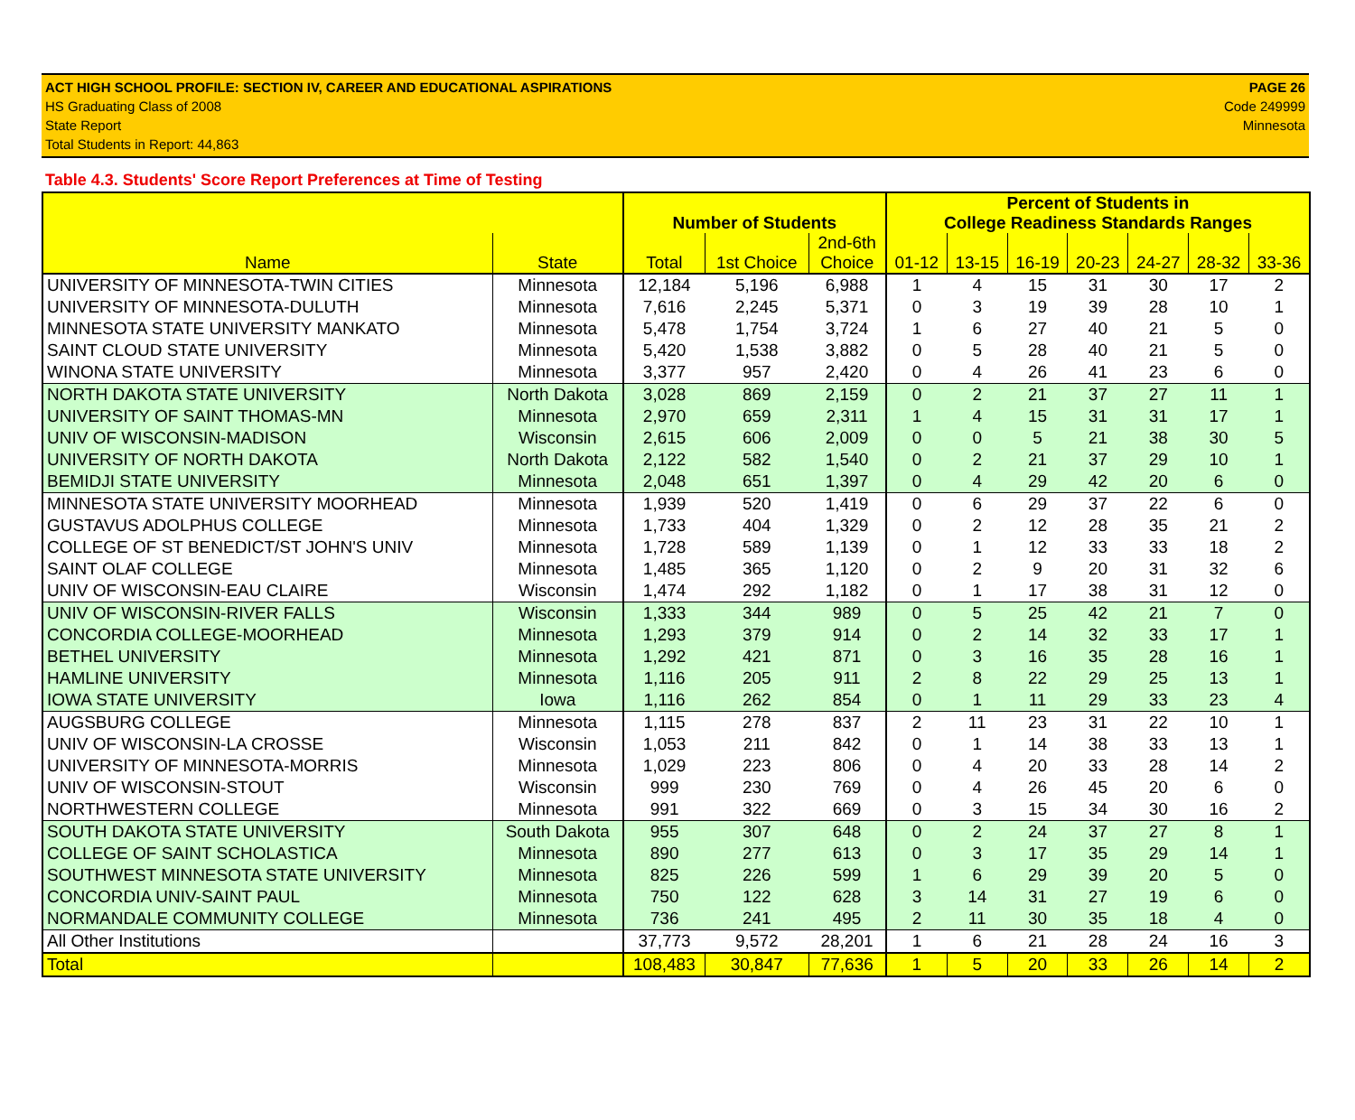ACT HIGH SCHOOL PROFILE: SECTION IV, CAREER AND EDUCATIONAL ASPIRATIONS
HS Graduating Class of 2008
State Report
Total Students in Report: 44,863
PAGE 26
Code 249999
Minnesota
Table 4.3. Students' Score Report Preferences at Time of Testing
| | | Number of Students | | | Percent of Students in College Readiness Standards Ranges | | | | | | |
| --- | --- | --- | --- | --- | --- | --- | --- | --- | --- | --- | --- |
| Name | State | Total | 1st Choice | 2nd-6th Choice | 01-12 | 13-15 | 16-19 | 20-23 | 24-27 | 28-32 | 33-36 |
| UNIVERSITY OF MINNESOTA-TWIN CITIES | Minnesota | 12,184 | 5,196 | 6,988 | 1 | 4 | 15 | 31 | 30 | 17 | 2 |
| UNIVERSITY OF MINNESOTA-DULUTH | Minnesota | 7,616 | 2,245 | 5,371 | 0 | 3 | 19 | 39 | 28 | 10 | 1 |
| MINNESOTA STATE UNIVERSITY MANKATO | Minnesota | 5,478 | 1,754 | 3,724 | 1 | 6 | 27 | 40 | 21 | 5 | 0 |
| SAINT CLOUD STATE UNIVERSITY | Minnesota | 5,420 | 1,538 | 3,882 | 0 | 5 | 28 | 40 | 21 | 5 | 0 |
| WINONA STATE UNIVERSITY | Minnesota | 3,377 | 957 | 2,420 | 0 | 4 | 26 | 41 | 23 | 6 | 0 |
| NORTH DAKOTA STATE UNIVERSITY | North Dakota | 3,028 | 869 | 2,159 | 0 | 2 | 21 | 37 | 27 | 11 | 1 |
| UNIVERSITY OF SAINT THOMAS-MN | Minnesota | 2,970 | 659 | 2,311 | 1 | 4 | 15 | 31 | 31 | 17 | 1 |
| UNIV OF WISCONSIN-MADISON | Wisconsin | 2,615 | 606 | 2,009 | 0 | 0 | 5 | 21 | 38 | 30 | 5 |
| UNIVERSITY OF NORTH DAKOTA | North Dakota | 2,122 | 582 | 1,540 | 0 | 2 | 21 | 37 | 29 | 10 | 1 |
| BEMIDJI STATE UNIVERSITY | Minnesota | 2,048 | 651 | 1,397 | 0 | 4 | 29 | 42 | 20 | 6 | 0 |
| MINNESOTA STATE UNIVERSITY MOORHEAD | Minnesota | 1,939 | 520 | 1,419 | 0 | 6 | 29 | 37 | 22 | 6 | 0 |
| GUSTAVUS ADOLPHUS COLLEGE | Minnesota | 1,733 | 404 | 1,329 | 0 | 2 | 12 | 28 | 35 | 21 | 2 |
| COLLEGE OF ST BENEDICT/ST JOHN'S UNIV | Minnesota | 1,728 | 589 | 1,139 | 0 | 1 | 12 | 33 | 33 | 18 | 2 |
| SAINT OLAF COLLEGE | Minnesota | 1,485 | 365 | 1,120 | 0 | 2 | 9 | 20 | 31 | 32 | 6 |
| UNIV OF WISCONSIN-EAU CLAIRE | Wisconsin | 1,474 | 292 | 1,182 | 0 | 1 | 17 | 38 | 31 | 12 | 0 |
| UNIV OF WISCONSIN-RIVER FALLS | Wisconsin | 1,333 | 344 | 989 | 0 | 5 | 25 | 42 | 21 | 7 | 0 |
| CONCORDIA COLLEGE-MOORHEAD | Minnesota | 1,293 | 379 | 914 | 0 | 2 | 14 | 32 | 33 | 17 | 1 |
| BETHEL UNIVERSITY | Minnesota | 1,292 | 421 | 871 | 0 | 3 | 16 | 35 | 28 | 16 | 1 |
| HAMLINE UNIVERSITY | Minnesota | 1,116 | 205 | 911 | 2 | 8 | 22 | 29 | 25 | 13 | 1 |
| IOWA STATE UNIVERSITY | Iowa | 1,116 | 262 | 854 | 0 | 1 | 11 | 29 | 33 | 23 | 4 |
| AUGSBURG COLLEGE | Minnesota | 1,115 | 278 | 837 | 2 | 11 | 23 | 31 | 22 | 10 | 1 |
| UNIV OF WISCONSIN-LA CROSSE | Wisconsin | 1,053 | 211 | 842 | 0 | 1 | 14 | 38 | 33 | 13 | 1 |
| UNIVERSITY OF MINNESOTA-MORRIS | Minnesota | 1,029 | 223 | 806 | 0 | 4 | 20 | 33 | 28 | 14 | 2 |
| UNIV OF WISCONSIN-STOUT | Wisconsin | 999 | 230 | 769 | 0 | 4 | 26 | 45 | 20 | 6 | 0 |
| NORTHWESTERN COLLEGE | Minnesota | 991 | 322 | 669 | 0 | 3 | 15 | 34 | 30 | 16 | 2 |
| SOUTH DAKOTA STATE UNIVERSITY | South Dakota | 955 | 307 | 648 | 0 | 2 | 24 | 37 | 27 | 8 | 1 |
| COLLEGE OF SAINT SCHOLASTICA | Minnesota | 890 | 277 | 613 | 0 | 3 | 17 | 35 | 29 | 14 | 1 |
| SOUTHWEST MINNESOTA STATE UNIVERSITY | Minnesota | 825 | 226 | 599 | 1 | 6 | 29 | 39 | 20 | 5 | 0 |
| CONCORDIA UNIV-SAINT PAUL | Minnesota | 750 | 122 | 628 | 3 | 14 | 31 | 27 | 19 | 6 | 0 |
| NORMANDALE COMMUNITY COLLEGE | Minnesota | 736 | 241 | 495 | 2 | 11 | 30 | 35 | 18 | 4 | 0 |
| All Other Institutions | | 37,773 | 9,572 | 28,201 | 1 | 6 | 21 | 28 | 24 | 16 | 3 |
| Total | | 108,483 | 30,847 | 77,636 | 1 | 5 | 20 | 33 | 26 | 14 | 2 |